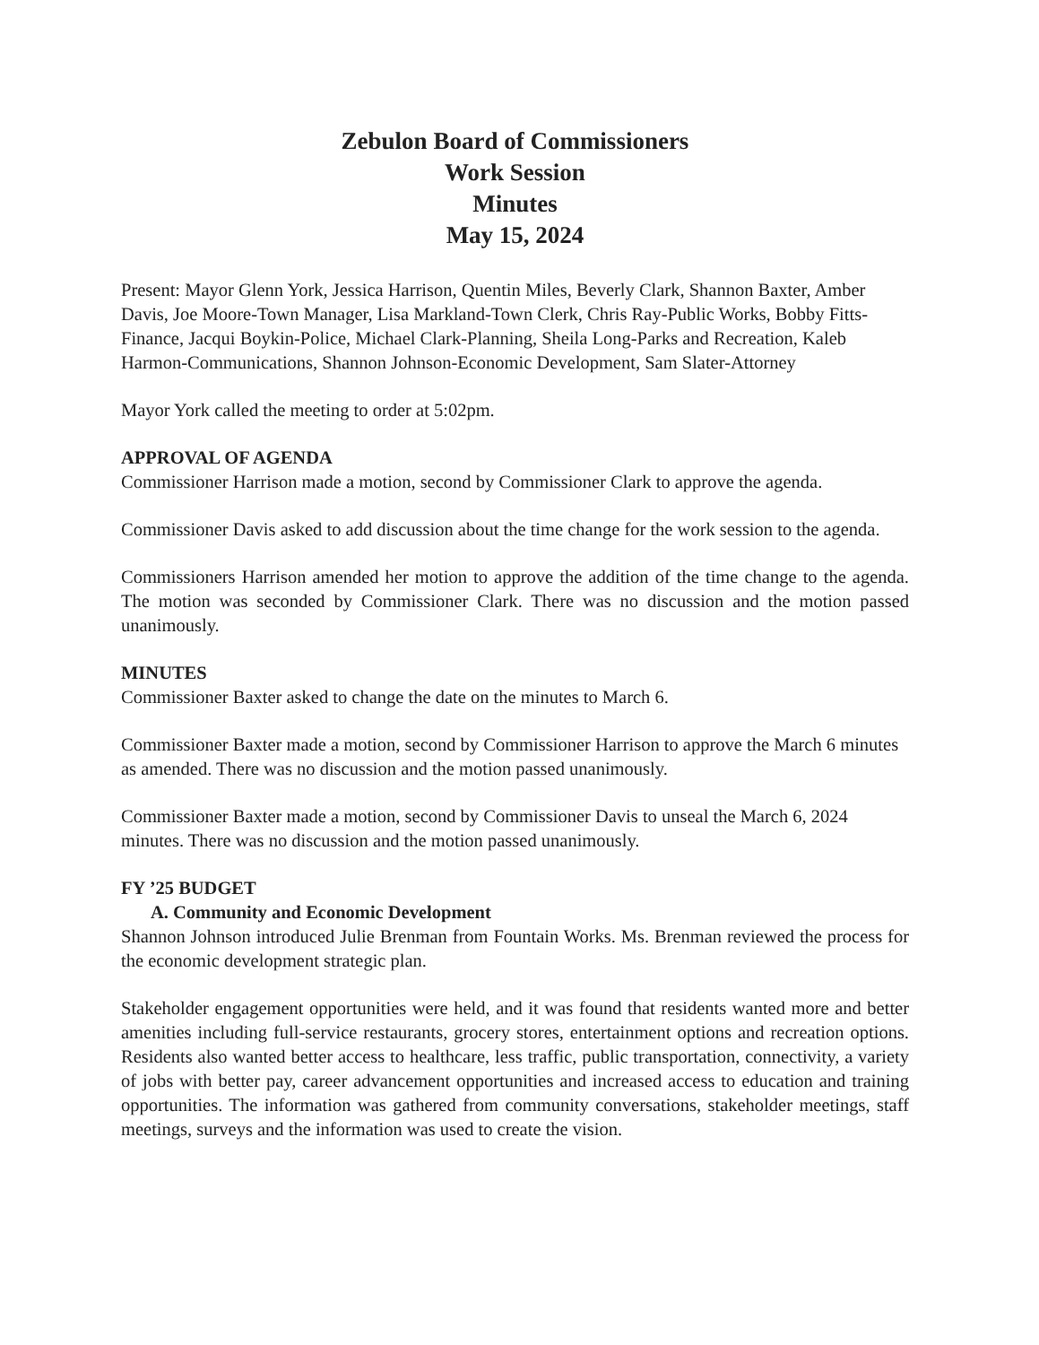Zebulon Board of Commissioners
Work Session
Minutes
May 15, 2024
Present: Mayor Glenn York, Jessica Harrison, Quentin Miles, Beverly Clark, Shannon Baxter, Amber Davis, Joe Moore-Town Manager, Lisa Markland-Town Clerk, Chris Ray-Public Works, Bobby Fitts-Finance, Jacqui Boykin-Police, Michael Clark-Planning, Sheila Long-Parks and Recreation, Kaleb Harmon-Communications, Shannon Johnson-Economic Development, Sam Slater-Attorney
Mayor York called the meeting to order at 5:02pm.
APPROVAL OF AGENDA
Commissioner Harrison made a motion, second by Commissioner Clark to approve the agenda.
Commissioner Davis asked to add discussion about the time change for the work session to the agenda.
Commissioners Harrison amended her motion to approve the addition of the time change to the agenda. The motion was seconded by Commissioner Clark. There was no discussion and the motion passed unanimously.
MINUTES
Commissioner Baxter asked to change the date on the minutes to March 6.
Commissioner Baxter made a motion, second by Commissioner Harrison to approve the March 6 minutes as amended. There was no discussion and the motion passed unanimously.
Commissioner Baxter made a motion, second by Commissioner Davis to unseal the March 6, 2024 minutes. There was no discussion and the motion passed unanimously.
FY ’25 BUDGET
A. Community and Economic Development
Shannon Johnson introduced Julie Brenman from Fountain Works. Ms. Brenman reviewed the process for the economic development strategic plan.
Stakeholder engagement opportunities were held, and it was found that residents wanted more and better amenities including full-service restaurants, grocery stores, entertainment options and recreation options. Residents also wanted better access to healthcare, less traffic, public transportation, connectivity, a variety of jobs with better pay, career advancement opportunities and increased access to education and training opportunities. The information was gathered from community conversations, stakeholder meetings, staff meetings, surveys and the information was used to create the vision.